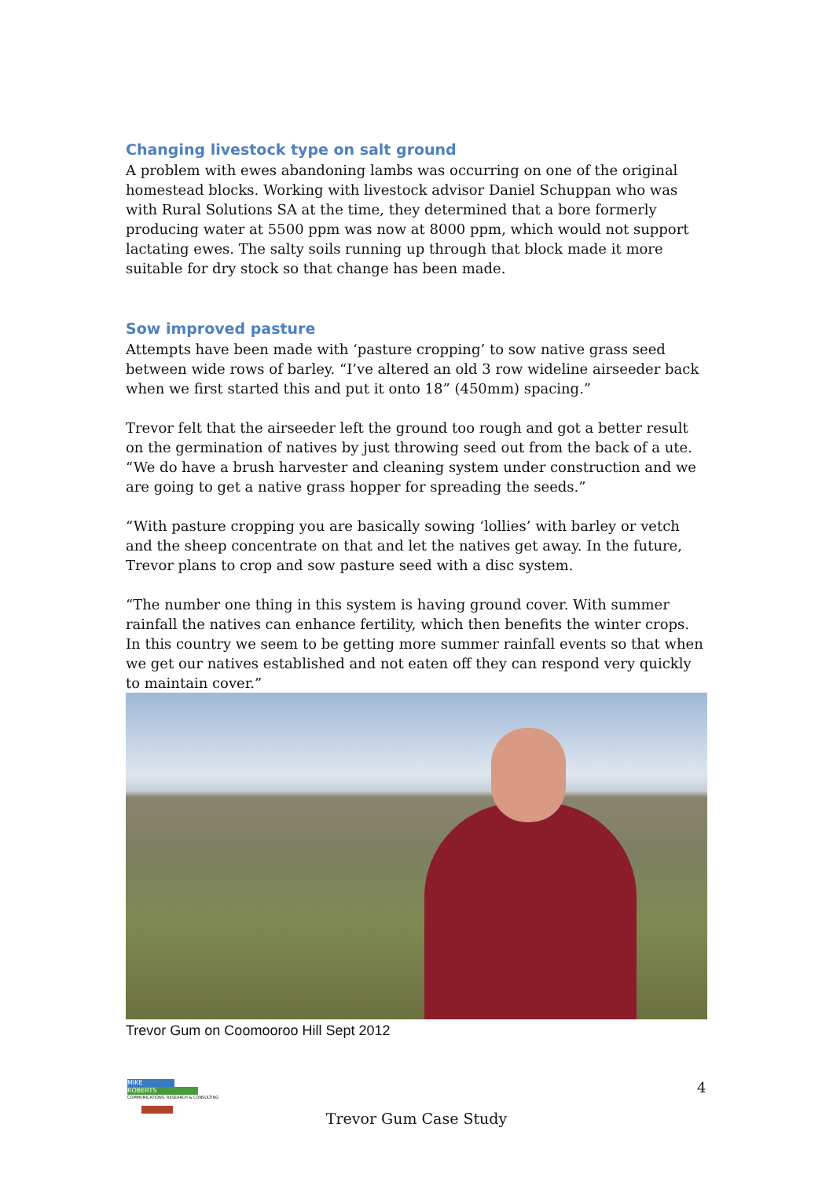Changing livestock type on salt ground
A problem with ewes abandoning lambs was occurring on one of the original homestead blocks. Working with livestock advisor Daniel Schuppan who was with Rural Solutions SA at the time, they determined that a bore formerly producing water at 5500 ppm was now at 8000 ppm, which would not support lactating ewes. The salty soils running up through that block made it more suitable for dry stock so that change has been made.
Sow improved pasture
Attempts have been made with ‘pasture cropping’ to sow native grass seed between wide rows of barley. “I’ve altered an old 3 row wideline airseeder back when we first started this and put it onto 18” (450mm) spacing.”
Trevor felt that the airseeder left the ground too rough and got a better result on the germination of natives by just throwing seed out from the back of a ute. “We do have a brush harvester and cleaning system under construction and we are going to get a native grass hopper for spreading the seeds.”
“With pasture cropping you are basically sowing ‘lollies’ with barley or vetch and the sheep concentrate on that and let the natives get away. In the future, Trevor plans to crop and sow pasture seed with a disc system.
“The number one thing in this system is having ground cover. With summer rainfall the natives can enhance fertility, which then benefits the winter crops. In this country we seem to be getting more summer rainfall events so that when we get our natives established and not eaten off they can respond very quickly to maintain cover.”
Trevor Gum on Coomooroo Hill Sept 2012
MIKE
ROBERTS
COMMUNICATIONS, RESEARCH & CONSULTING
4
Trevor Gum Case Study